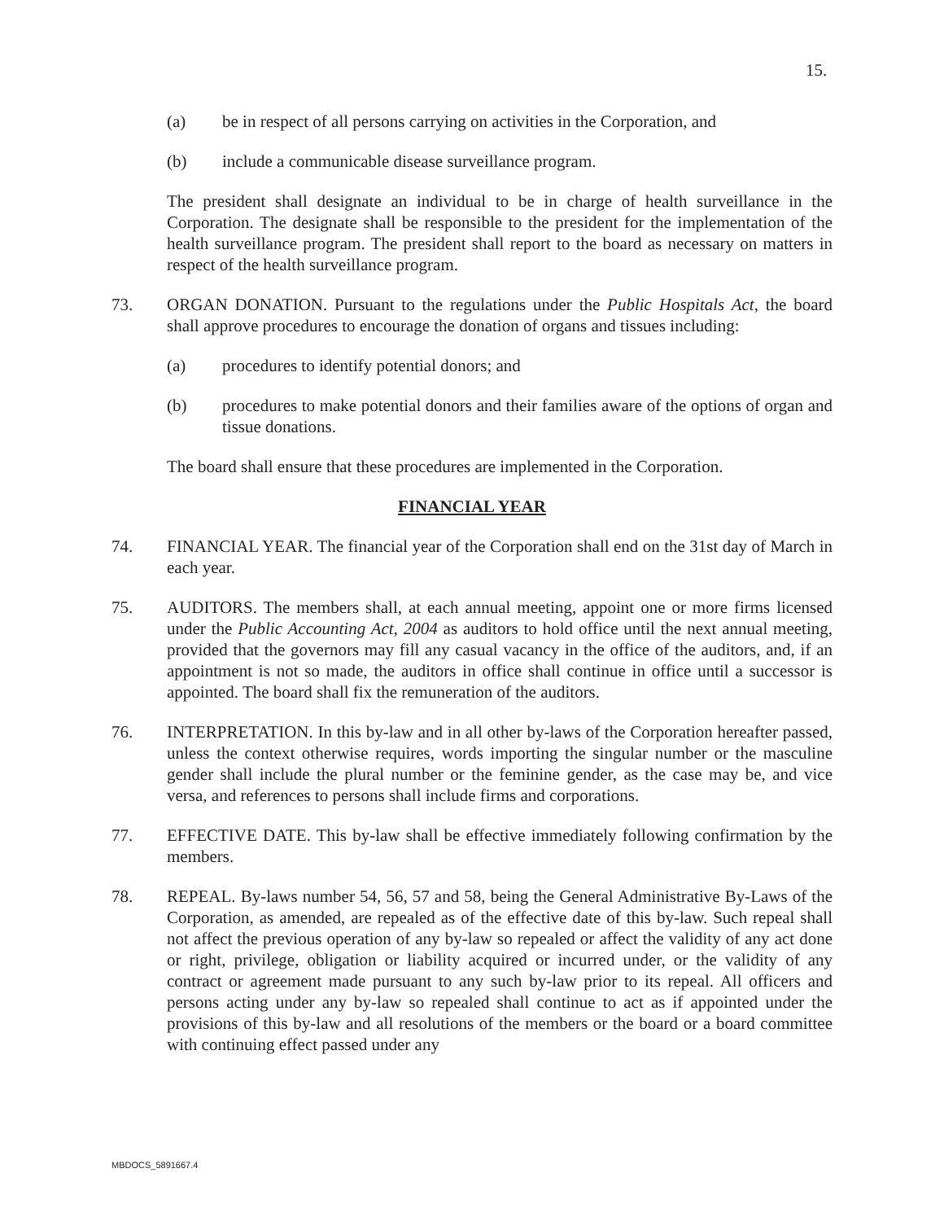15.
(a) be in respect of all persons carrying on activities in the Corporation, and
(b) include a communicable disease surveillance program.
The president shall designate an individual to be in charge of health surveillance in the Corporation. The designate shall be responsible to the president for the implementation of the health surveillance program. The president shall report to the board as necessary on matters in respect of the health surveillance program.
73. ORGAN DONATION. Pursuant to the regulations under the Public Hospitals Act, the board shall approve procedures to encourage the donation of organs and tissues including:
(a) procedures to identify potential donors; and
(b) procedures to make potential donors and their families aware of the options of organ and tissue donations.
The board shall ensure that these procedures are implemented in the Corporation.
FINANCIAL YEAR
74. FINANCIAL YEAR. The financial year of the Corporation shall end on the 31st day of March in each year.
75. AUDITORS. The members shall, at each annual meeting, appoint one or more firms licensed under the Public Accounting Act, 2004 as auditors to hold office until the next annual meeting, provided that the governors may fill any casual vacancy in the office of the auditors, and, if an appointment is not so made, the auditors in office shall continue in office until a successor is appointed. The board shall fix the remuneration of the auditors.
76. INTERPRETATION. In this by-law and in all other by-laws of the Corporation hereafter passed, unless the context otherwise requires, words importing the singular number or the masculine gender shall include the plural number or the feminine gender, as the case may be, and vice versa, and references to persons shall include firms and corporations.
77. EFFECTIVE DATE. This by-law shall be effective immediately following confirmation by the members.
78. REPEAL. By-laws number 54, 56, 57 and 58, being the General Administrative By-Laws of the Corporation, as amended, are repealed as of the effective date of this by-law. Such repeal shall not affect the previous operation of any by-law so repealed or affect the validity of any act done or right, privilege, obligation or liability acquired or incurred under, or the validity of any contract or agreement made pursuant to any such by-law prior to its repeal. All officers and persons acting under any by-law so repealed shall continue to act as if appointed under the provisions of this by-law and all resolutions of the members or the board or a board committee with continuing effect passed under any
MBDOCS_5891667.4